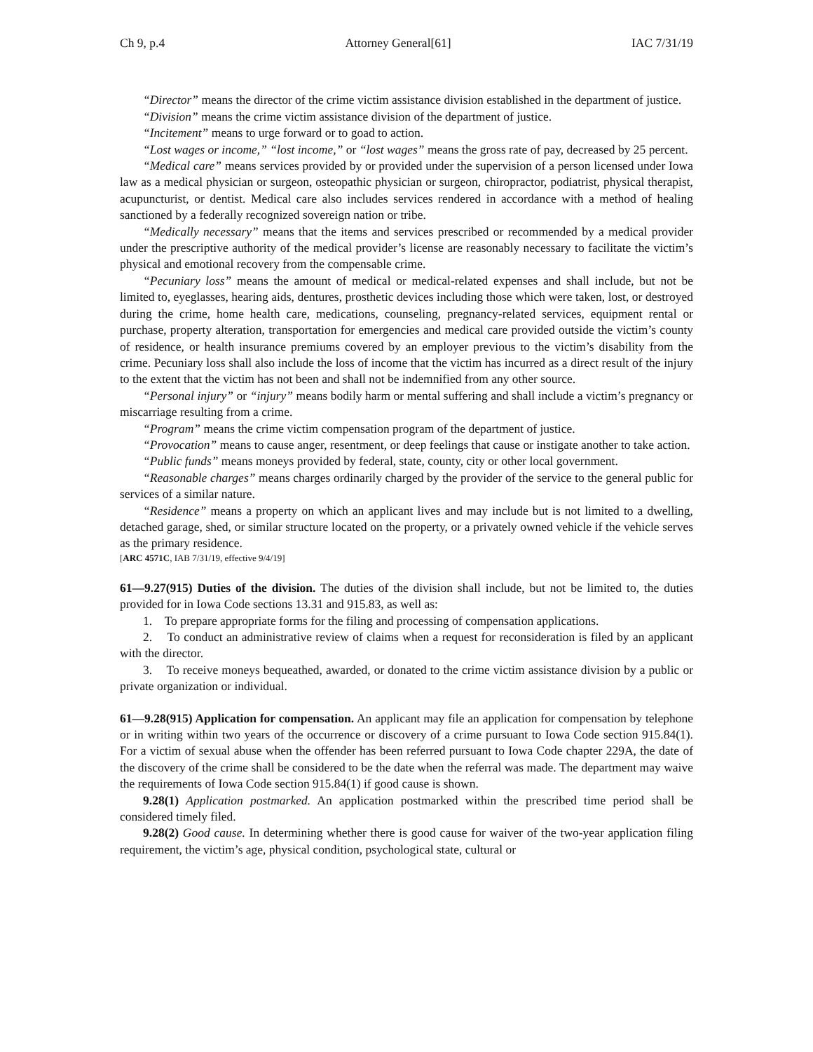Ch 9, p.4 Attorney General[61] IAC 7/31/19
“Director” means the director of the crime victim assistance division established in the department of justice.
“Division” means the crime victim assistance division of the department of justice.
“Incitement” means to urge forward or to goad to action.
“Lost wages or income,” “lost income,” or “lost wages” means the gross rate of pay, decreased by 25 percent.
“Medical care” means services provided by or provided under the supervision of a person licensed under Iowa law as a medical physician or surgeon, osteopathic physician or surgeon, chiropractor, podiatrist, physical therapist, acupuncturist, or dentist. Medical care also includes services rendered in accordance with a method of healing sanctioned by a federally recognized sovereign nation or tribe.
“Medically necessary” means that the items and services prescribed or recommended by a medical provider under the prescriptive authority of the medical provider’s license are reasonably necessary to facilitate the victim’s physical and emotional recovery from the compensable crime.
“Pecuniary loss” means the amount of medical or medical-related expenses and shall include, but not be limited to, eyeglasses, hearing aids, dentures, prosthetic devices including those which were taken, lost, or destroyed during the crime, home health care, medications, counseling, pregnancy-related services, equipment rental or purchase, property alteration, transportation for emergencies and medical care provided outside the victim’s county of residence, or health insurance premiums covered by an employer previous to the victim’s disability from the crime. Pecuniary loss shall also include the loss of income that the victim has incurred as a direct result of the injury to the extent that the victim has not been and shall not be indemnified from any other source.
“Personal injury” or “injury” means bodily harm or mental suffering and shall include a victim’s pregnancy or miscarriage resulting from a crime.
“Program” means the crime victim compensation program of the department of justice.
“Provocation” means to cause anger, resentment, or deep feelings that cause or instigate another to take action.
“Public funds” means moneys provided by federal, state, county, city or other local government.
“Reasonable charges” means charges ordinarily charged by the provider of the service to the general public for services of a similar nature.
“Residence” means a property on which an applicant lives and may include but is not limited to a dwelling, detached garage, shed, or similar structure located on the property, or a privately owned vehicle if the vehicle serves as the primary residence.
[ARC 4571C, IAB 7/31/19, effective 9/4/19]
61—9.27(915) Duties of the division. The duties of the division shall include, but not be limited to, the duties provided for in Iowa Code sections 13.31 and 915.83, as well as:
1. To prepare appropriate forms for the filing and processing of compensation applications.
2. To conduct an administrative review of claims when a request for reconsideration is filed by an applicant with the director.
3. To receive moneys bequeathed, awarded, or donated to the crime victim assistance division by a public or private organization or individual.
61—9.28(915) Application for compensation. An applicant may file an application for compensation by telephone or in writing within two years of the occurrence or discovery of a crime pursuant to Iowa Code section 915.84(1). For a victim of sexual abuse when the offender has been referred pursuant to Iowa Code chapter 229A, the date of the discovery of the crime shall be considered to be the date when the referral was made. The department may waive the requirements of Iowa Code section 915.84(1) if good cause is shown.
9.28(1) Application postmarked. An application postmarked within the prescribed time period shall be considered timely filed.
9.28(2) Good cause. In determining whether there is good cause for waiver of the two-year application filing requirement, the victim’s age, physical condition, psychological state, cultural or